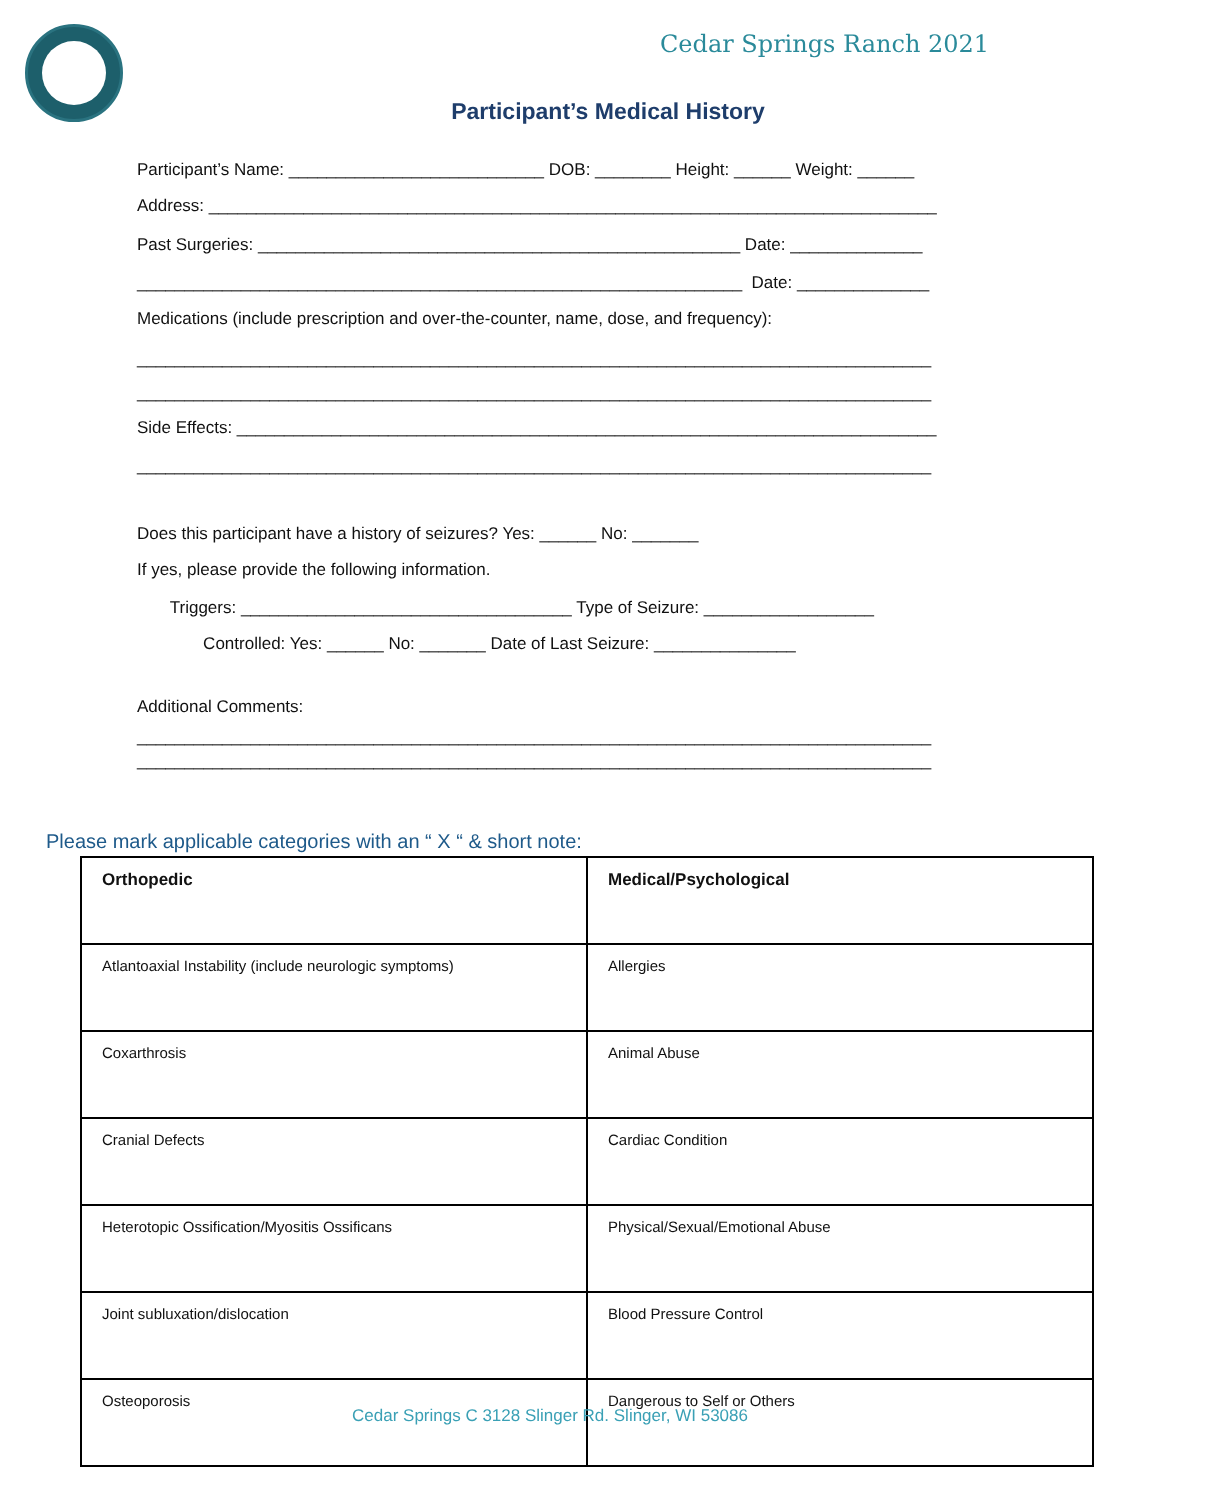Cedar Springs Ranch 2021
Participant’s Medical History
Participant’s Name: ___________________________ DOB: ________ Height: ______ Weight: ______
Address: _____________________________________________________________________________
Past Surgeries: ___________________________________________________ Date: ______________
________________________________________________________________ Date: ______________
Medications (include prescription and over-the-counter, name, dose, and frequency):
____________________________________________________________________________________
____________________________________________________________________________________
Side Effects: __________________________________________________________________________
____________________________________________________________________________________
Does this participant have a history of seizures? Yes: ______ No: _______
If yes, please provide the following information.
Triggers: ___________________________________ Type of Seizure: __________________
Controlled: Yes: ______ No: _______ Date of Last Seizure: _______________
Additional Comments:
____________________________________________________________________________________
____________________________________________________________________________________
Please mark applicable categories with an “ X “ & short note:
| Orthopedic | Medical/Psychological |
| --- | --- |
| Atlantoaxial Instability (include neurologic symptoms) | Allergies |
| Coxarthrosis | Animal Abuse |
| Cranial Defects | Cardiac Condition |
| Heterotopic Ossification/Myositis Ossificans | Physical/Sexual/Emotional Abuse |
| Joint subluxation/dislocation | Blood Pressure Control |
| Osteoporosis | Dangerous to Self or Others |
Cedar Springs C 3128 Slinger Rd. Slinger, WI 53086